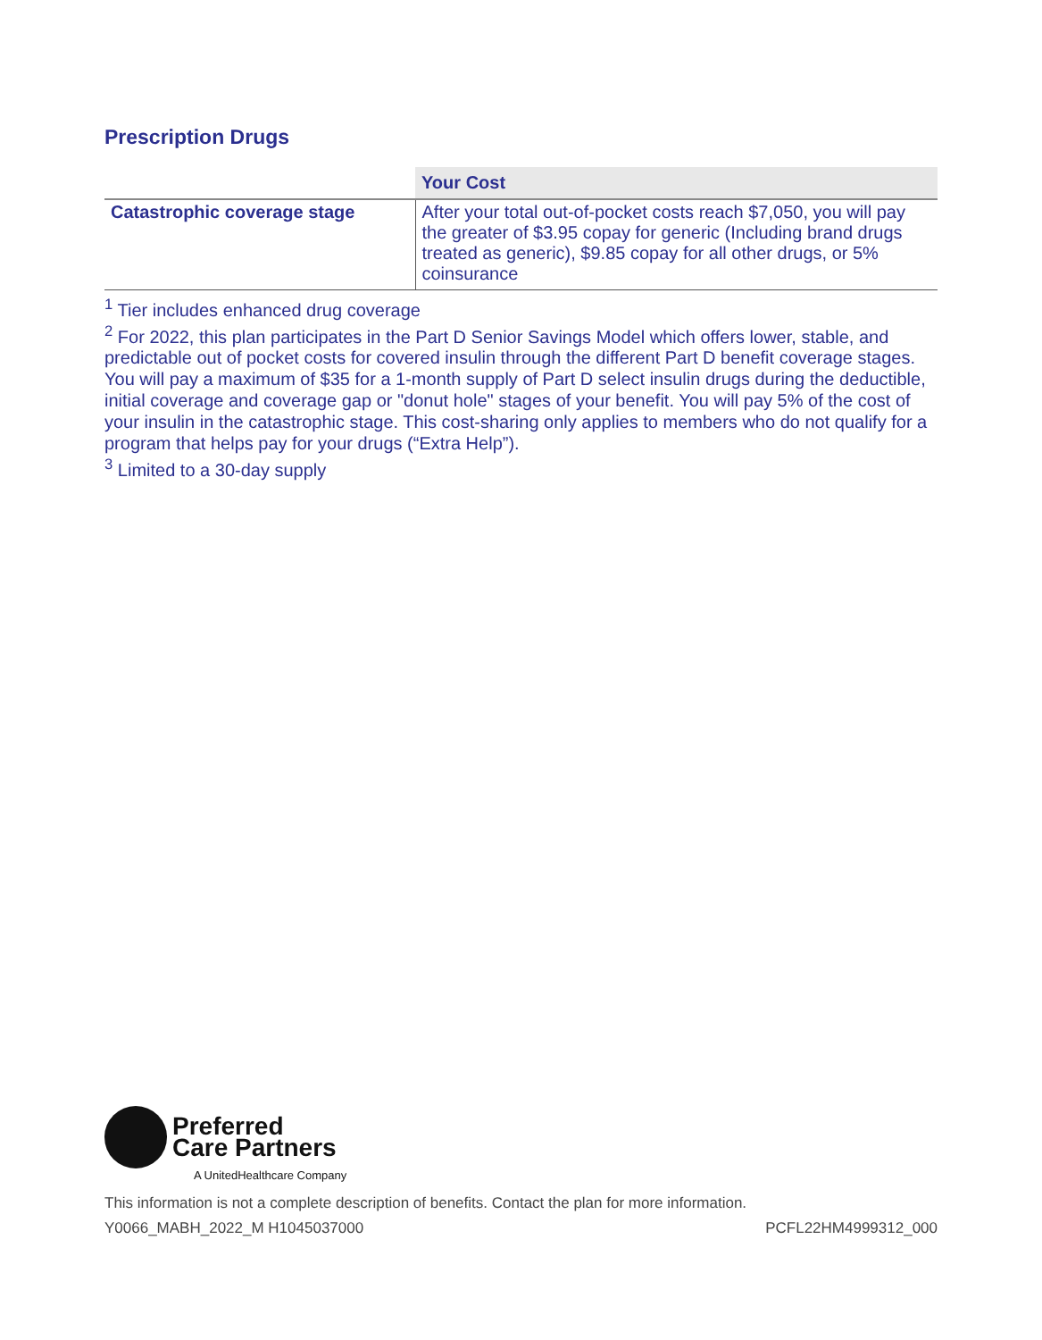Prescription Drugs
| | Your Cost |
| --- | --- |
| Catastrophic coverage stage | After your total out-of-pocket costs reach $7,050, you will pay the greater of $3.95 copay for generic (Including brand drugs treated as generic), $9.85 copay for all other drugs, or 5% coinsurance |
<sup>1</sup> Tier includes enhanced drug coverage
<sup>2</sup> For 2022, this plan participates in the Part D Senior Savings Model which offers lower, stable, and predictable out of pocket costs for covered insulin through the different Part D benefit coverage stages. You will pay a maximum of $35 for a 1-month supply of Part D select insulin drugs during the deductible, initial coverage and coverage gap or "donut hole" stages of your benefit. You will pay 5% of the cost of your insulin in the catastrophic stage. This cost-sharing only applies to members who do not qualify for a program that helps pay for your drugs (“Extra Help”).
<sup>3</sup> Limited to a 30-day supply
Preferred
Care Partners
A UnitedHealthcare Company
This information is not a complete description of benefits. Contact the plan for more information.
Y0066_MABH_2022_M H1045037000 PCFL22HM4999312_000